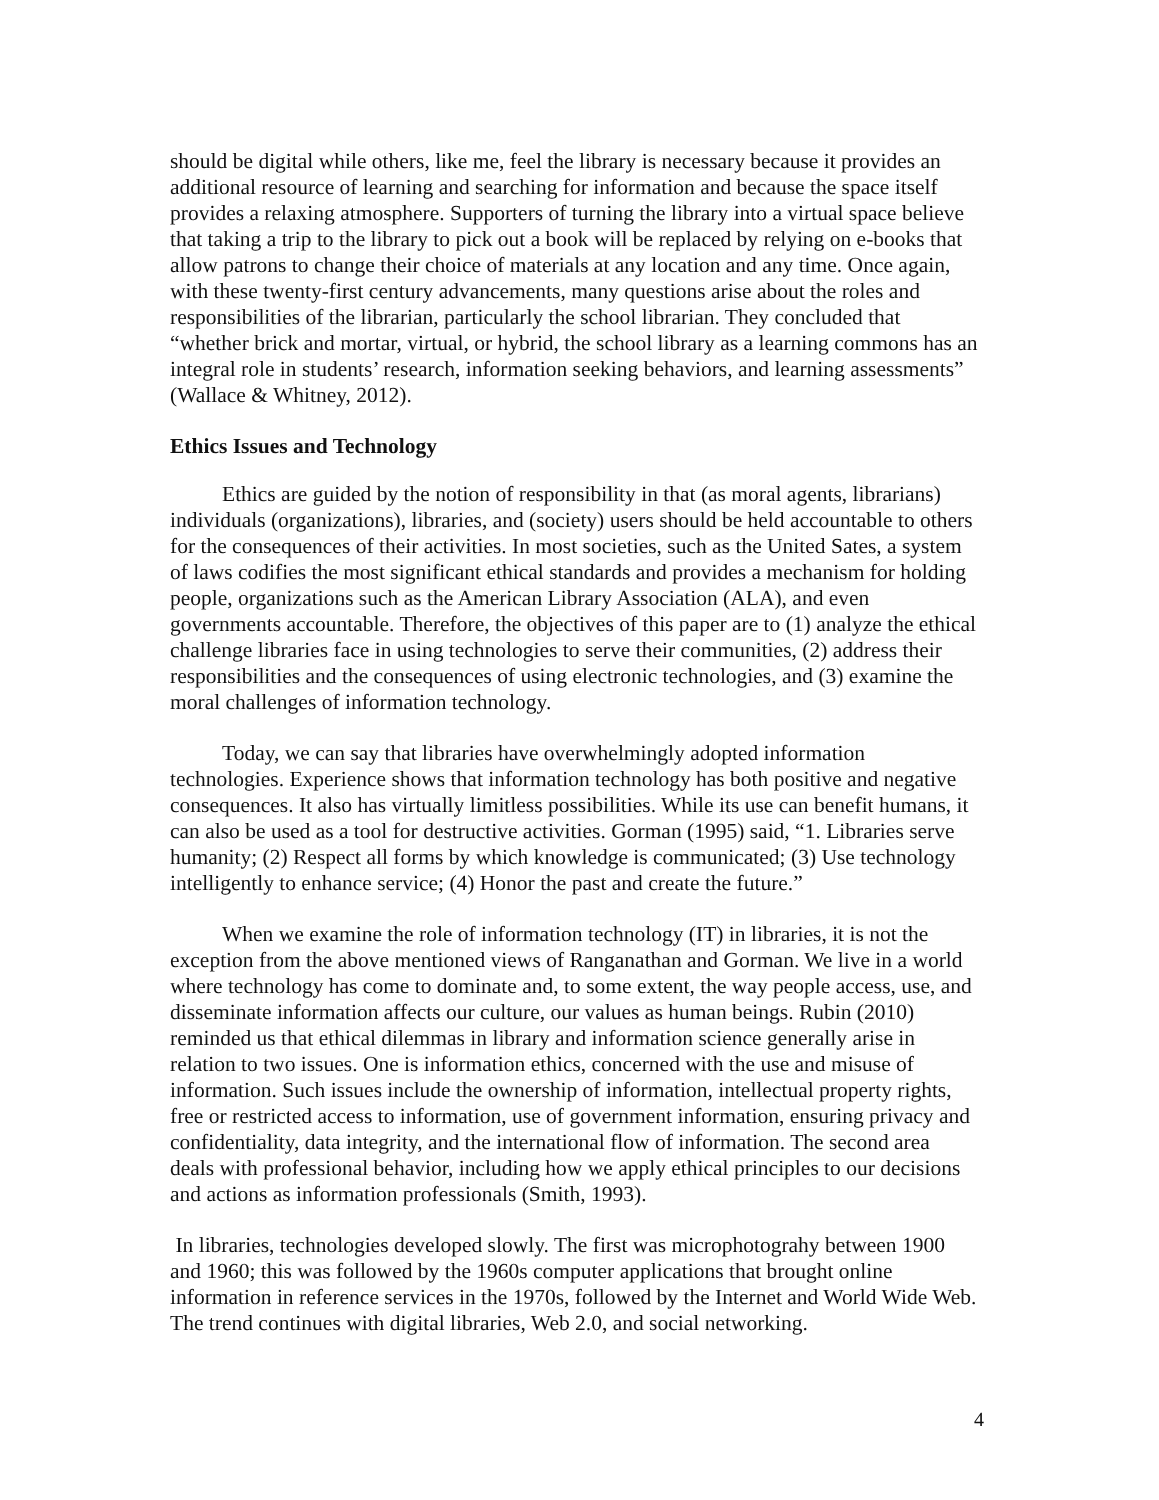should be digital while others, like me, feel the library is necessary because it provides an additional resource of learning and searching for information and because the space itself provides a relaxing atmosphere. Supporters of turning the library into a virtual space believe that taking a trip to the library to pick out a book will be replaced by relying on e-books that allow patrons to change their choice of materials at any location and any time. Once again, with these twenty-first century advancements, many questions arise about the roles and responsibilities of the librarian, particularly the school librarian. They concluded that “whether brick and mortar, virtual, or hybrid, the school library as a learning commons has an integral role in students’ research, information seeking behaviors, and learning assessments” (Wallace & Whitney, 2012).
Ethics Issues and Technology
Ethics are guided by the notion of responsibility in that (as moral agents, librarians) individuals (organizations), libraries, and (society) users should be held accountable to others for the consequences of their activities. In most societies, such as the United Sates, a system of laws codifies the most significant ethical standards and provides a mechanism for holding people, organizations such as the American Library Association (ALA), and even governments accountable. Therefore, the objectives of this paper are to (1) analyze the ethical challenge libraries face in using technologies to serve their communities, (2) address their responsibilities and the consequences of using electronic technologies, and (3) examine the moral challenges of information technology.
Today, we can say that libraries have overwhelmingly adopted information technologies. Experience shows that information technology has both positive and negative consequences. It also has virtually limitless possibilities. While its use can benefit humans, it can also be used as a tool for destructive activities. Gorman (1995) said, “1. Libraries serve humanity; (2) Respect all forms by which knowledge is communicated; (3) Use technology intelligently to enhance service; (4) Honor the past and create the future.”
When we examine the role of information technology (IT) in libraries, it is not the exception from the above mentioned views of Ranganathan and Gorman. We live in a world where technology has come to dominate and, to some extent, the way people access, use, and disseminate information affects our culture, our values as human beings. Rubin (2010) reminded us that ethical dilemmas in library and information science generally arise in relation to two issues. One is information ethics, concerned with the use and misuse of information. Such issues include the ownership of information, intellectual property rights, free or restricted access to information, use of government information, ensuring privacy and confidentiality, data integrity, and the international flow of information. The second area deals with professional behavior, including how we apply ethical principles to our decisions and actions as information professionals (Smith, 1993).
In libraries, technologies developed slowly. The first was microphotograhy between 1900 and 1960; this was followed by the 1960s computer applications that brought online information in reference services in the 1970s, followed by the Internet and World Wide Web. The trend continues with digital libraries, Web 2.0, and social networking.
4